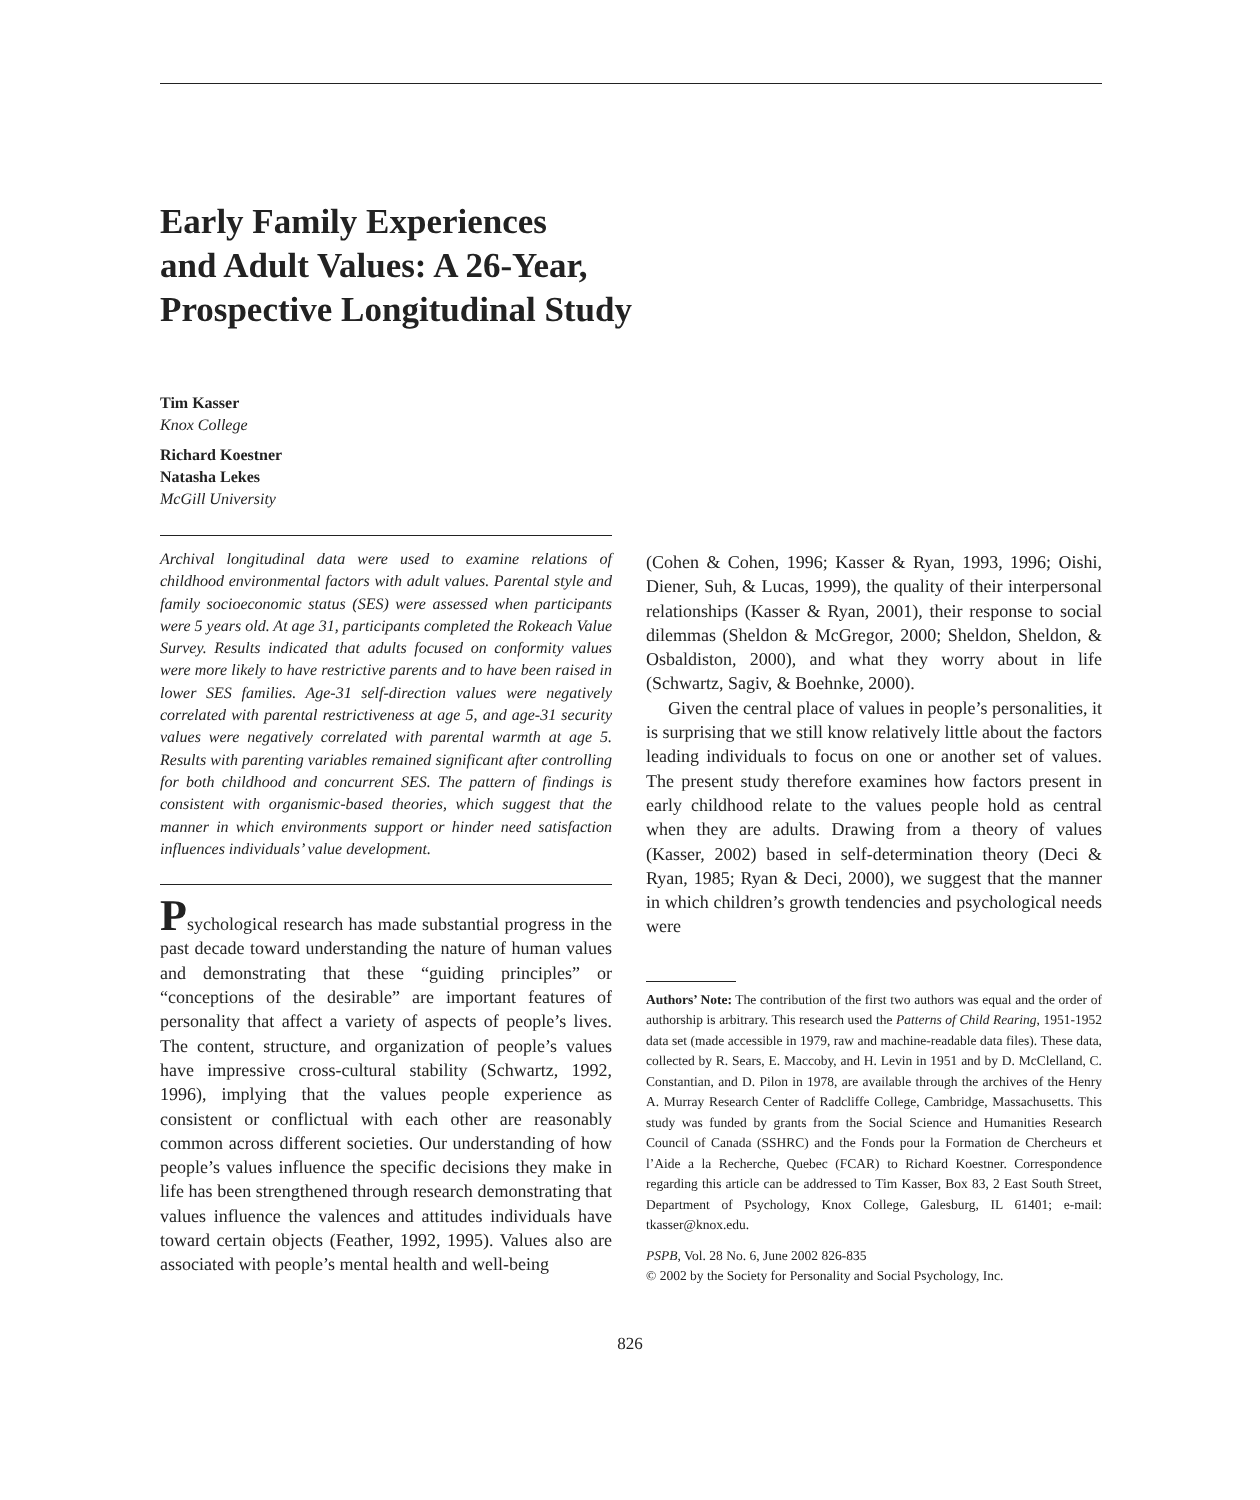Early Family Experiences
and Adult Values: A 26-Year,
Prospective Longitudinal Study
Tim Kasser
Knox College
Richard Koestner
Natasha Lekes
McGill University
Archival longitudinal data were used to examine relations of childhood environmental factors with adult values. Parental style and family socioeconomic status (SES) were assessed when participants were 5 years old. At age 31, participants completed the Rokeach Value Survey. Results indicated that adults focused on conformity values were more likely to have restrictive parents and to have been raised in lower SES families. Age-31 self-direction values were negatively correlated with parental restrictiveness at age 5, and age-31 security values were negatively correlated with parental warmth at age 5. Results with parenting variables remained significant after controlling for both childhood and concurrent SES. The pattern of findings is consistent with organismic-based theories, which suggest that the manner in which environments support or hinder need satisfaction influences individuals’ value development.
Psychological research has made substantial progress in the past decade toward understanding the nature of human values and demonstrating that these “guiding principles” or “conceptions of the desirable” are important features of personality that affect a variety of aspects of people’s lives. The content, structure, and organization of people’s values have impressive cross-cultural stability (Schwartz, 1992, 1996), implying that the values people experience as consistent or conflictual with each other are reasonably common across different societies. Our understanding of how people’s values influence the specific decisions they make in life has been strengthened through research demonstrating that values influence the valences and attitudes individuals have toward certain objects (Feather, 1992, 1995). Values also are associated with people’s mental health and well-being
(Cohen & Cohen, 1996; Kasser & Ryan, 1993, 1996; Oishi, Diener, Suh, & Lucas, 1999), the quality of their interpersonal relationships (Kasser & Ryan, 2001), their response to social dilemmas (Sheldon & McGregor, 2000; Sheldon, Sheldon, & Osbaldiston, 2000), and what they worry about in life (Schwartz, Sagiv, & Boehnke, 2000).
Given the central place of values in people’s personalities, it is surprising that we still know relatively little about the factors leading individuals to focus on one or another set of values. The present study therefore examines how factors present in early childhood relate to the values people hold as central when they are adults. Drawing from a theory of values (Kasser, 2002) based in self-determination theory (Deci & Ryan, 1985; Ryan & Deci, 2000), we suggest that the manner in which children’s growth tendencies and psychological needs were
Authors’ Note: The contribution of the first two authors was equal and the order of authorship is arbitrary. This research used the Patterns of Child Rearing, 1951-1952 data set (made accessible in 1979, raw and machine-readable data files). These data, collected by R. Sears, E. Maccoby, and H. Levin in 1951 and by D. McClelland, C. Constantian, and D. Pilon in 1978, are available through the archives of the Henry A. Murray Research Center of Radcliffe College, Cambridge, Massachusetts. This study was funded by grants from the Social Science and Humanities Research Council of Canada (SSHRC) and the Fonds pour la Formation de Chercheurs et l’Aide a la Recherche, Quebec (FCAR) to Richard Koestner. Correspondence regarding this article can be addressed to Tim Kasser, Box 83, 2 East South Street, Department of Psychology, Knox College, Galesburg, IL 61401; e-mail: tkasser@knox.edu.
PSPB, Vol. 28 No. 6, June 2002 826-835
© 2002 by the Society for Personality and Social Psychology, Inc.
826